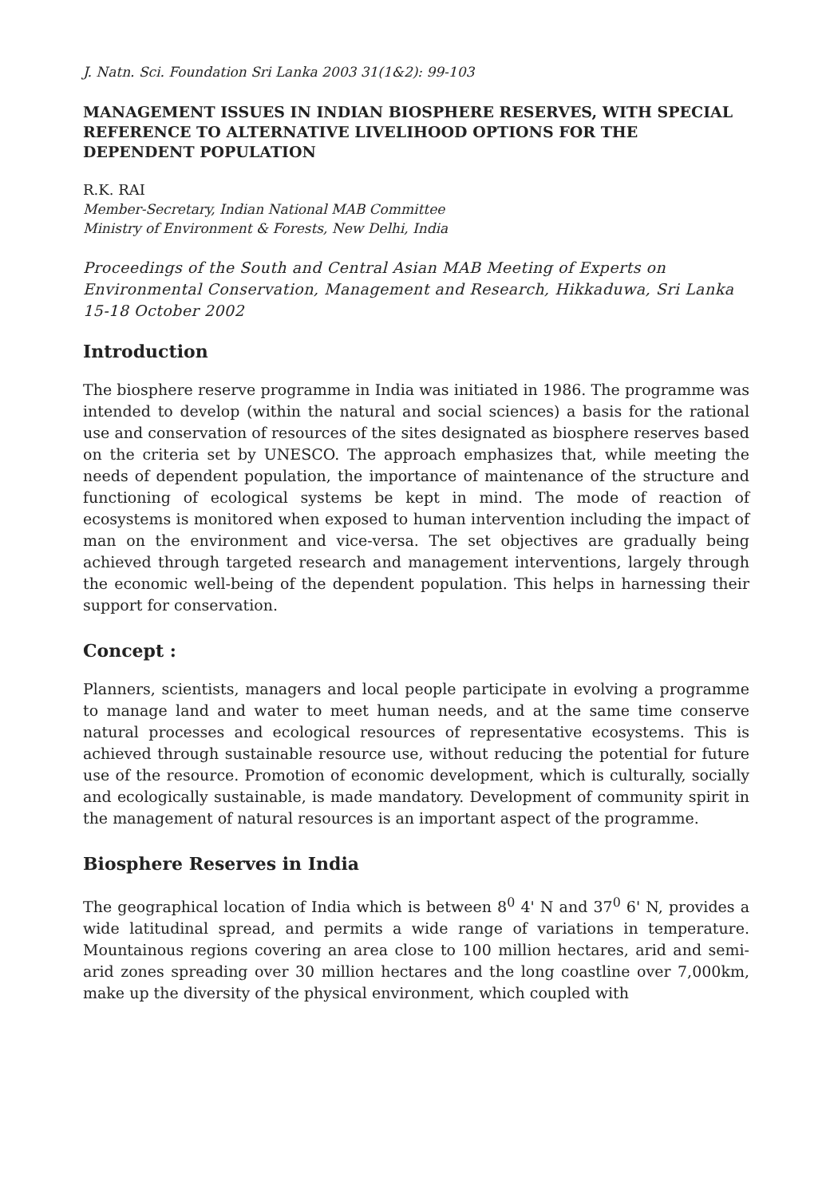J. Natn. Sci. Foundation Sri Lanka 2003 31(1&2): 99-103
MANAGEMENT ISSUES IN INDIAN BIOSPHERE RESERVES, WITH SPECIAL REFERENCE TO ALTERNATIVE LIVELIHOOD OPTIONS FOR THE DEPENDENT POPULATION
R.K. RAI
Member-Secretary, Indian National MAB Committee
Ministry of Environment & Forests, New Delhi, India
Proceedings of the South and Central Asian MAB Meeting of Experts on Environmental Conservation, Management and Research, Hikkaduwa, Sri Lanka 15-18 October 2002
Introduction
The biosphere reserve programme in India was initiated in 1986. The programme was intended to develop (within the natural and social sciences) a basis for the rational use and conservation of resources of the sites designated as biosphere reserves based on the criteria set by UNESCO. The approach emphasizes that, while meeting the needs of dependent population, the importance of maintenance of the structure and functioning of ecological systems be kept in mind. The mode of reaction of ecosystems is monitored when exposed to human intervention including the impact of man on the environment and vice-versa. The set objectives are gradually being achieved through targeted research and management interventions, largely through the economic well-being of the dependent population. This helps in harnessing their support for conservation.
Concept :
Planners, scientists, managers and local people participate in evolving a programme to manage land and water to meet human needs, and at the same time conserve natural processes and ecological resources of representative ecosystems. This is achieved through sustainable resource use, without reducing the potential for future use of the resource. Promotion of economic development, which is culturally, socially and ecologically sustainable, is made mandatory. Development of community spirit in the management of natural resources is an important aspect of the programme.
Biosphere Reserves in India
The geographical location of India which is between 8<sup>0</sup> 4' N and 37<sup>0</sup> 6' N, provides a wide latitudinal spread, and permits a wide range of variations in temperature. Mountainous regions covering an area close to 100 million hectares, arid and semi-arid zones spreading over 30 million hectares and the long coastline over 7,000km, make up the diversity of the physical environment, which coupled with